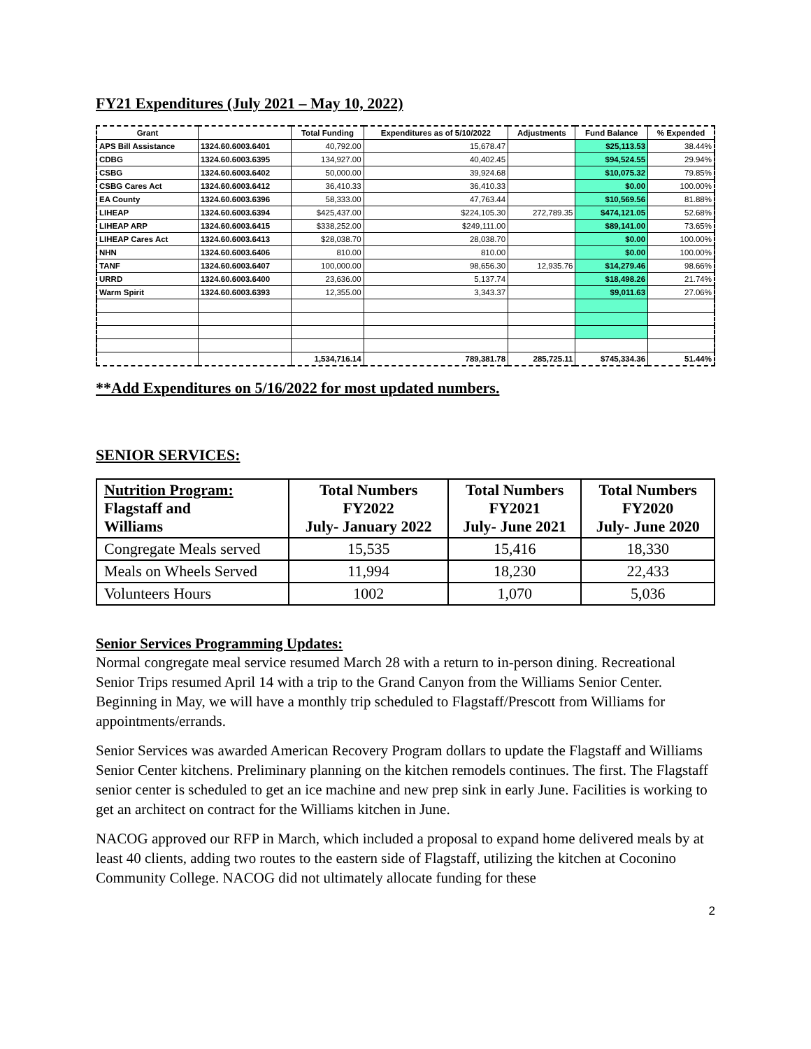FY21 Expenditures (July 2021 – May 10, 2022)
| Grant | | Total Funding | Expenditures as of 5/10/2022 | Adjustments | Fund Balance | % Expended |
| --- | --- | --- | --- | --- | --- | --- |
| APS Bill Assistance | 1324.60.6003.6401 | 40,792.00 | 15,678.47 | | $25,113.53 | 38.44% |
| CDBG | 1324.60.6003.6395 | 134,927.00 | 40,402.45 | | $94,524.55 | 29.94% |
| CSBG | 1324.60.6003.6402 | 50,000.00 | 39,924.68 | | $10,075.32 | 79.85% |
| CSBG Cares Act | 1324.60.6003.6412 | 36,410.33 | 36,410.33 | | $0.00 | 100.00% |
| EA County | 1324.60.6003.6396 | 58,333.00 | 47,763.44 | | $10,569.56 | 81.88% |
| LIHEAP | 1324.60.6003.6394 | $425,437.00 | $224,105.30 | 272,789.35 | $474,121.05 | 52.68% |
| LIHEAP ARP | 1324.60.6003.6415 | $338,252.00 | $249,111.00 | | $89,141.00 | 73.65% |
| LIHEAP Cares Act | 1324.60.6003.6413 | $28,038.70 | 28,038.70 | | $0.00 | 100.00% |
| NHN | 1324.60.6003.6406 | 810.00 | 810.00 | | $0.00 | 100.00% |
| TANF | 1324.60.6003.6407 | 100,000.00 | 98,656.30 | 12,935.76 | $14,279.46 | 98.66% |
| URRD | 1324.60.6003.6400 | 23,636.00 | 5,137.74 | | $18,498.26 | 21.74% |
| Warm Spirit | 1324.60.6003.6393 | 12,355.00 | 3,343.37 | | $9,011.63 | 27.06% |
| | | 1,534,716.14 | 789,381.78 | 285,725.11 | $745,334.36 | 51.44% |
**Add Expenditures on 5/16/2022 for most updated numbers.
SENIOR SERVICES:
| Nutrition Program: Flagstaff and Williams | Total Numbers FY2022 July- January 2022 | Total Numbers FY2021 July- June 2021 | Total Numbers FY2020 July- June 2020 |
| --- | --- | --- | --- |
| Congregate Meals served | 15,535 | 15,416 | 18,330 |
| Meals on Wheels Served | 11,994 | 18,230 | 22,433 |
| Volunteers Hours | 1002 | 1,070 | 5,036 |
Senior Services Programming Updates:
Normal congregate meal service resumed March 28 with a return to in-person dining. Recreational Senior Trips resumed April 14 with a trip to the Grand Canyon from the Williams Senior Center. Beginning in May, we will have a monthly trip scheduled to Flagstaff/Prescott from Williams for appointments/errands.
Senior Services was awarded American Recovery Program dollars to update the Flagstaff and Williams Senior Center kitchens. Preliminary planning on the kitchen remodels continues. The first. The Flagstaff senior center is scheduled to get an ice machine and new prep sink in early June. Facilities is working to get an architect on contract for the Williams kitchen in June.
NACOG approved our RFP in March, which included a proposal to expand home delivered meals by at least 40 clients, adding two routes to the eastern side of Flagstaff, utilizing the kitchen at Coconino Community College. NACOG did not ultimately allocate funding for these
2